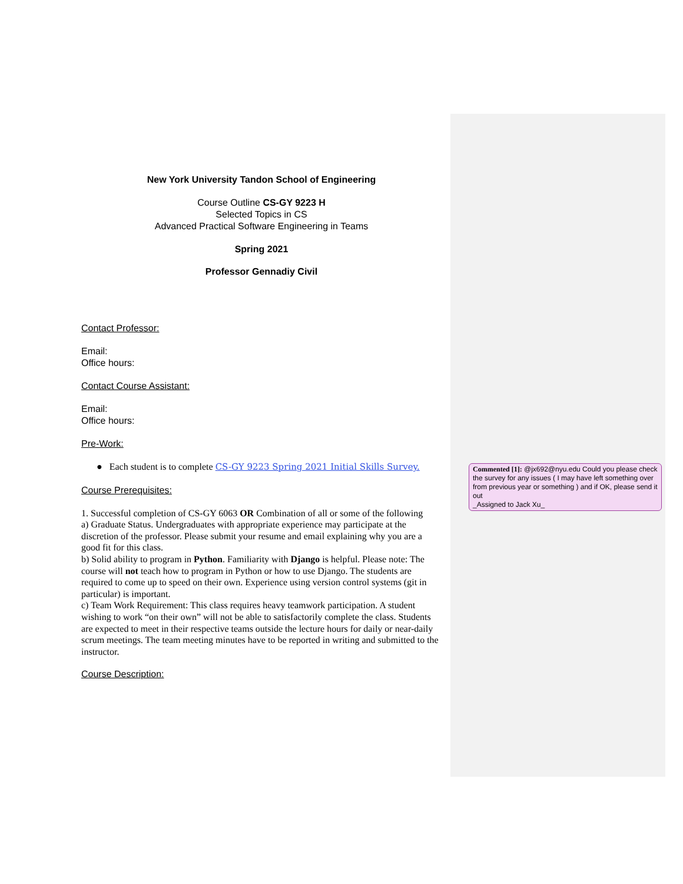Commented [1]: @jx692@nyu.edu Could you please check the survey for any issues ( I may have left something over from previous year or something ) and if OK, please send it out
_Assigned to Jack Xu_
New York University Tandon School of Engineering
Course Outline CS-GY 9223 H
Selected Topics in CS
Advanced Practical Software Engineering in Teams
Spring 2021
Professor Gennadiy Civil
Contact Professor:
Email:
Office hours:
Contact Course Assistant:
Email:
Office hours:
Pre-Work:
● Each student is to complete CS-GY 9223 Spring 2021 Initial Skills Survey.
Course Prerequisites:
1. Successful completion of CS-GY 6063 OR Combination of all or some of the following
a) Graduate Status. Undergraduates with appropriate experience may participate at the discretion of the professor. Please submit your resume and email explaining why you are a good fit for this class.
b) Solid ability to program in Python. Familiarity with Django is helpful. Please note: The course will not teach how to program in Python or how to use Django. The students are required to come up to speed on their own. Experience using version control systems (git in particular) is important.
c) Team Work Requirement: This class requires heavy teamwork participation. A student wishing to work “on their own” will not be able to satisfactorily complete the class. Students are expected to meet in their respective teams outside the lecture hours for daily or near-daily scrum meetings. The team meeting minutes have to be reported in writing and submitted to the instructor.
Course Description: